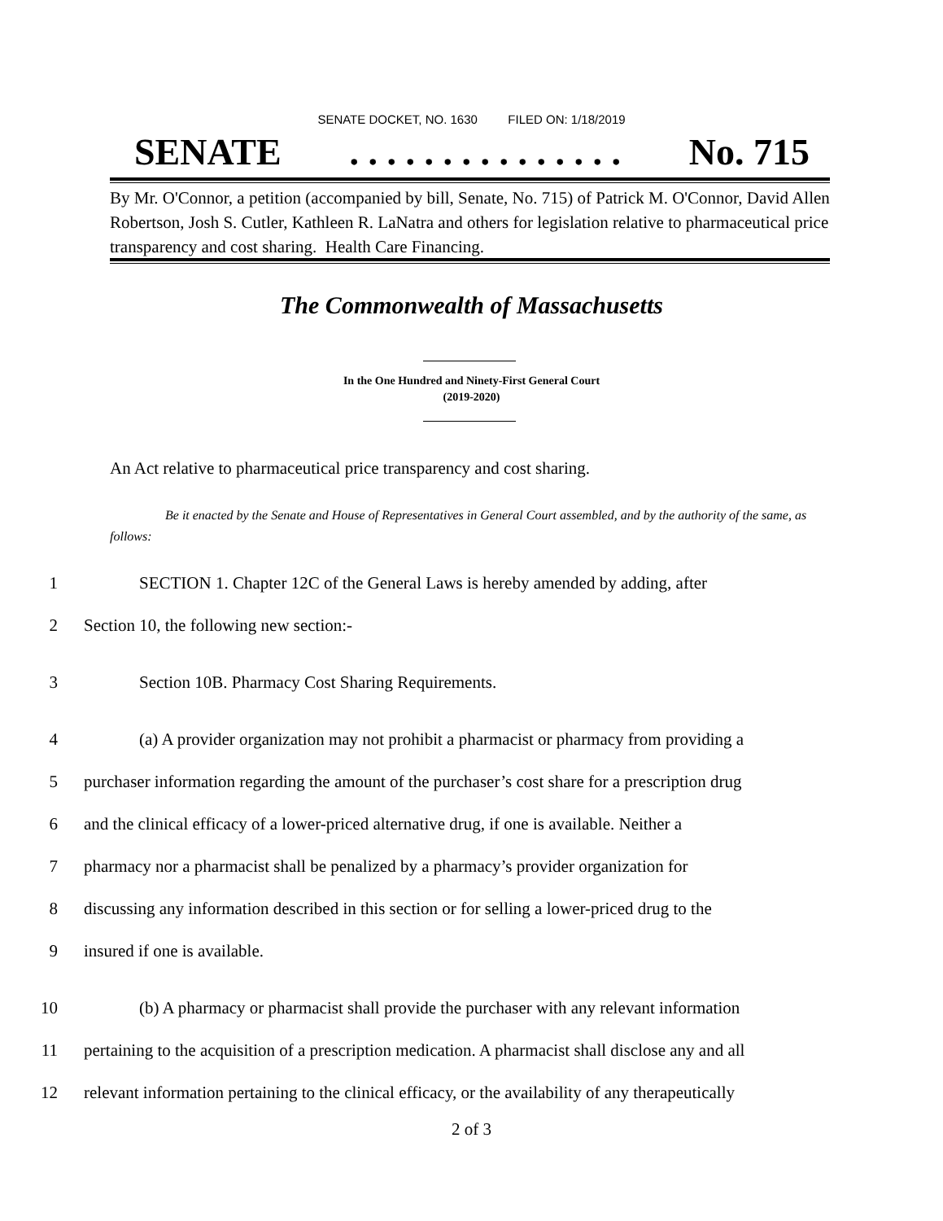SENATE DOCKET, NO. 1630 FILED ON: 1/18/2019
SENATE. . . . . . . . . . . . . . . No. 715
By Mr. O'Connor, a petition (accompanied by bill, Senate, No. 715) of Patrick M. O'Connor, David Allen Robertson, Josh S. Cutler, Kathleen R. LaNatra and others for legislation relative to pharmaceutical price transparency and cost sharing. Health Care Financing.
The Commonwealth of Massachusetts
In the One Hundred and Ninety-First General Court
(2019-2020)
An Act relative to pharmaceutical price transparency and cost sharing.
Be it enacted by the Senate and House of Representatives in General Court assembled, and by the authority of the same, as follows:
1 SECTION 1. Chapter 12C of the General Laws is hereby amended by adding, after
2 Section 10, the following new section:-
3 Section 10B. Pharmacy Cost Sharing Requirements.
4 (a) A provider organization may not prohibit a pharmacist or pharmacy from providing a
5 purchaser information regarding the amount of the purchaser’s cost share for a prescription drug
6 and the clinical efficacy of a lower-priced alternative drug, if one is available. Neither a
7 pharmacy nor a pharmacist shall be penalized by a pharmacy’s provider organization for
8 discussing any information described in this section or for selling a lower-priced drug to the
9 insured if one is available.
10 (b) A pharmacy or pharmacist shall provide the purchaser with any relevant information
11 pertaining to the acquisition of a prescription medication. A pharmacist shall disclose any and all
12 relevant information pertaining to the clinical efficacy, or the availability of any therapeutically
2 of 3